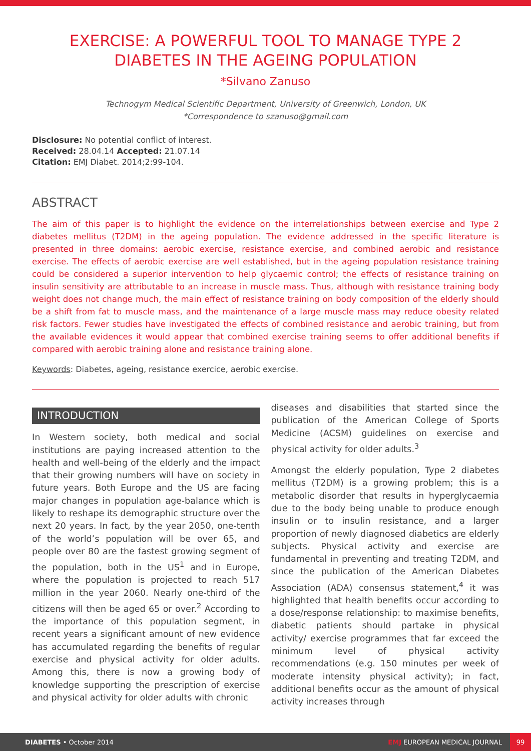EXERCISE: A POWERFUL TOOL TO MANAGE TYPE 2 DIABETES IN THE AGEING POPULATION
*Silvano Zanuso
Technogym Medical Scientific Department, University of Greenwich, London, UK
*Correspondence to szanuso@gmail.com
Disclosure: No potential conflict of interest.
Received: 28.04.14 Accepted: 21.07.14
Citation: EMJ Diabet. 2014;2:99-104.
ABSTRACT
The aim of this paper is to highlight the evidence on the interrelationships between exercise and Type 2 diabetes mellitus (T2DM) in the ageing population. The evidence addressed in the specific literature is presented in three domains: aerobic exercise, resistance exercise, and combined aerobic and resistance exercise. The effects of aerobic exercise are well established, but in the ageing population resistance training could be considered a superior intervention to help glycaemic control; the effects of resistance training on insulin sensitivity are attributable to an increase in muscle mass. Thus, although with resistance training body weight does not change much, the main effect of resistance training on body composition of the elderly should be a shift from fat to muscle mass, and the maintenance of a large muscle mass may reduce obesity related risk factors. Fewer studies have investigated the effects of combined resistance and aerobic training, but from the available evidences it would appear that combined exercise training seems to offer additional benefits if compared with aerobic training alone and resistance training alone.
Keywords: Diabetes, ageing, resistance exercice, aerobic exercise.
INTRODUCTION
In Western society, both medical and social institutions are paying increased attention to the health and well-being of the elderly and the impact that their growing numbers will have on society in future years. Both Europe and the US are facing major changes in population age-balance which is likely to reshape its demographic structure over the next 20 years. In fact, by the year 2050, one-tenth of the world’s population will be over 65, and people over 80 are the fastest growing segment of the population, both in the US<sup>1</sup> and in Europe, where the population is projected to reach 517 million in the year 2060. Nearly one-third of the citizens will then be aged 65 or over.<sup>2</sup> According to the importance of this population segment, in recent years a significant amount of new evidence has accumulated regarding the benefits of regular exercise and physical activity for older adults. Among this, there is now a growing body of knowledge supporting the prescription of exercise and physical activity for older adults with chronic
diseases and disabilities that started since the publication of the American College of Sports Medicine (ACSM) guidelines on exercise and physical activity for older adults.<sup>3</sup>
Amongst the elderly population, Type 2 diabetes mellitus (T2DM) is a growing problem; this is a metabolic disorder that results in hyperglycaemia due to the body being unable to produce enough insulin or to insulin resistance, and a larger proportion of newly diagnosed diabetics are elderly subjects. Physical activity and exercise are fundamental in preventing and treating T2DM, and since the publication of the American Diabetes Association (ADA) consensus statement,<sup>4</sup> it was highlighted that health benefits occur according to a dose/response relationship: to maximise benefits, diabetic patients should partake in physical activity/ exercise programmes that far exceed the minimum level of physical activity recommendations (e.g. 150 minutes per week of moderate intensity physical activity); in fact, additional benefits occur as the amount of physical activity increases through
DIABETES • October 2014 EMJ EUROPEAN MEDICAL JOURNAL 99